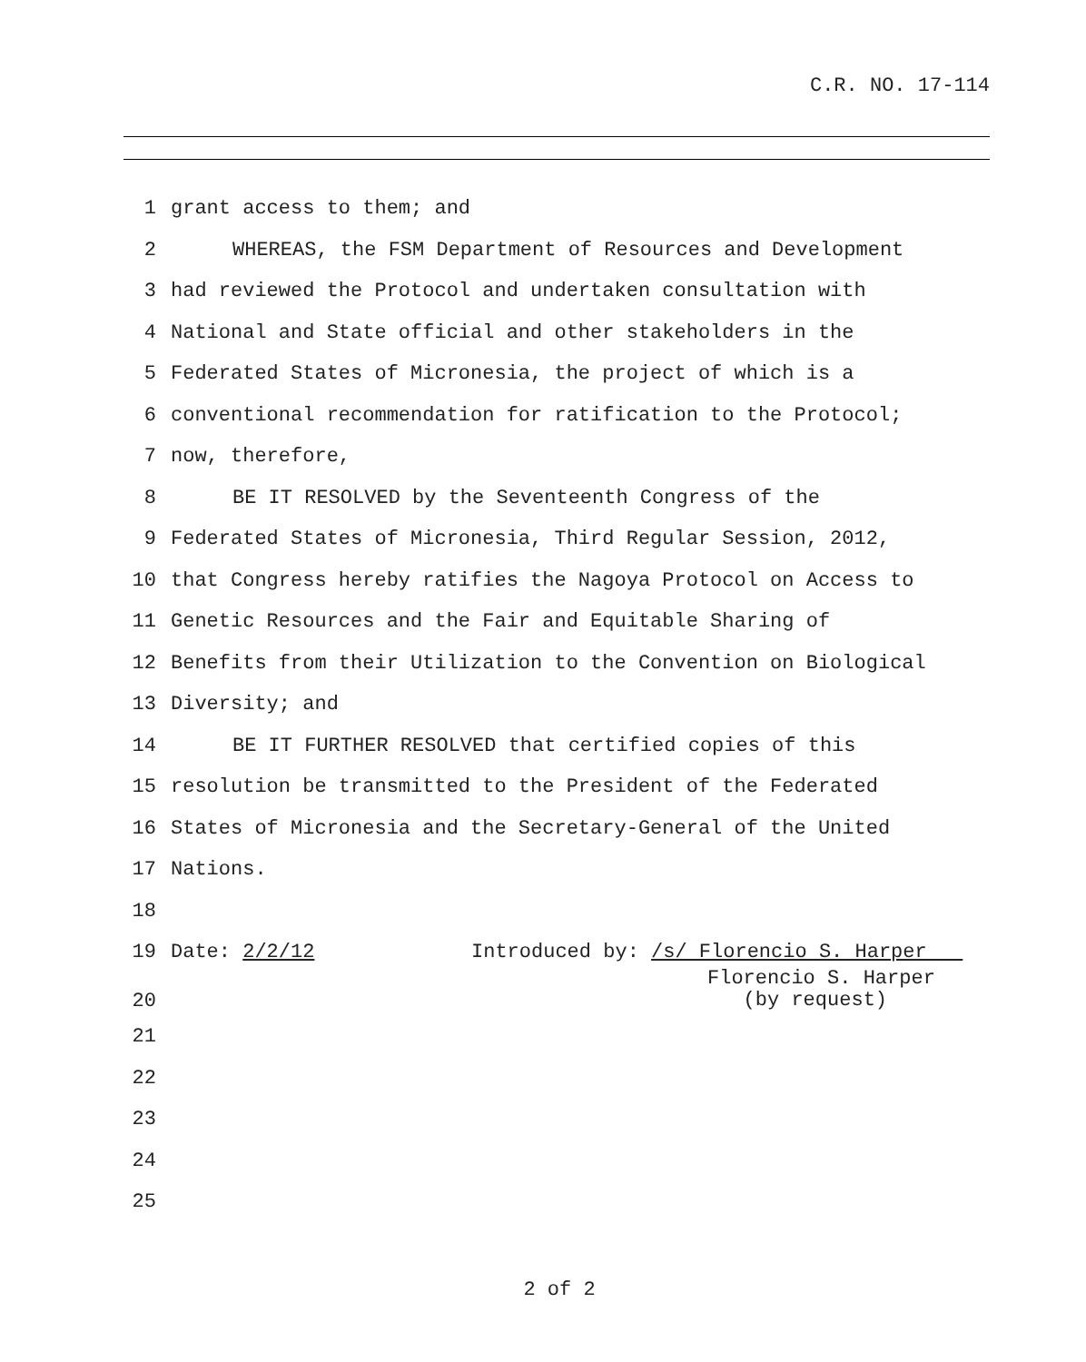C.R. NO. 17-114
1 grant access to them; and
2 WHEREAS, the FSM Department of Resources and Development
3 had reviewed the Protocol and undertaken consultation with
4 National and State official and other stakeholders in the
5 Federated States of Micronesia, the project of which is a
6 conventional recommendation for ratification to the Protocol;
7 now, therefore,
8 BE IT RESOLVED by the Seventeenth Congress of the
9 Federated States of Micronesia, Third Regular Session, 2012,
10 that Congress hereby ratifies the Nagoya Protocol on Access to
11 Genetic Resources and the Fair and Equitable Sharing of
12 Benefits from their Utilization to the Convention on Biological
13 Diversity; and
14 BE IT FURTHER RESOLVED that certified copies of this
15 resolution be transmitted to the President of the Federated
16 States of Micronesia and the Secretary-General of the United
17 Nations.
18
19 Date: 2/2/12 Introduced by: /s/ Florencio S. Harper
20 Florencio S. Harper
(by request)
21
22
23
24
25
2 of 2